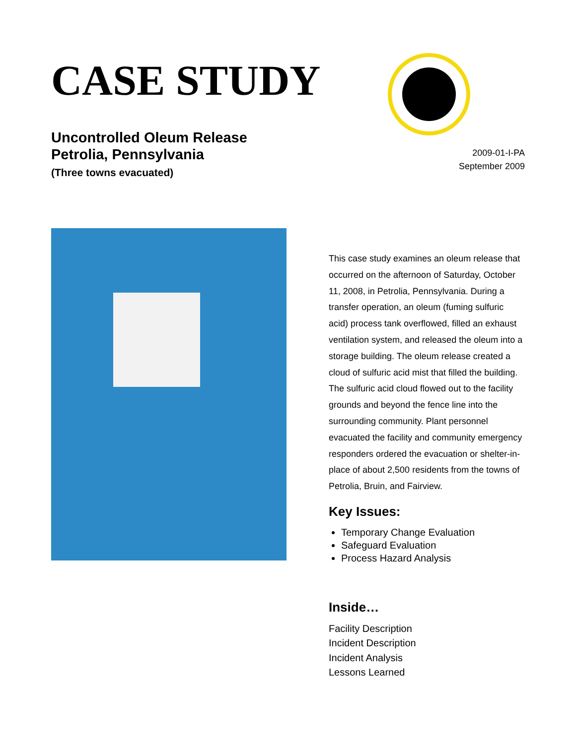CASE STUDY
Uncontrolled Oleum Release
Petrolia, Pennsylvania
(Three towns evacuated)
2009-01-I-PA
September 2009
This case study examines an oleum release that occurred on the afternoon of Saturday, October 11, 2008, in Petrolia, Pennsylvania. During a transfer operation, an oleum (fuming sulfuric acid) process tank overflowed, filled an exhaust ventilation system, and released the oleum into a storage building. The oleum release created a cloud of sulfuric acid mist that filled the building. The sulfuric acid cloud flowed out to the facility grounds and beyond the fence line into the surrounding community. Plant personnel evacuated the facility and community emergency responders ordered the evacuation or shelter-in-place of about 2,500 residents from the towns of Petrolia, Bruin, and Fairview.
Key Issues:
Temporary Change Evaluation
Safeguard Evaluation
Process Hazard Analysis
Inside…
Facility Description
Incident Description
Incident Analysis
Lessons Learned